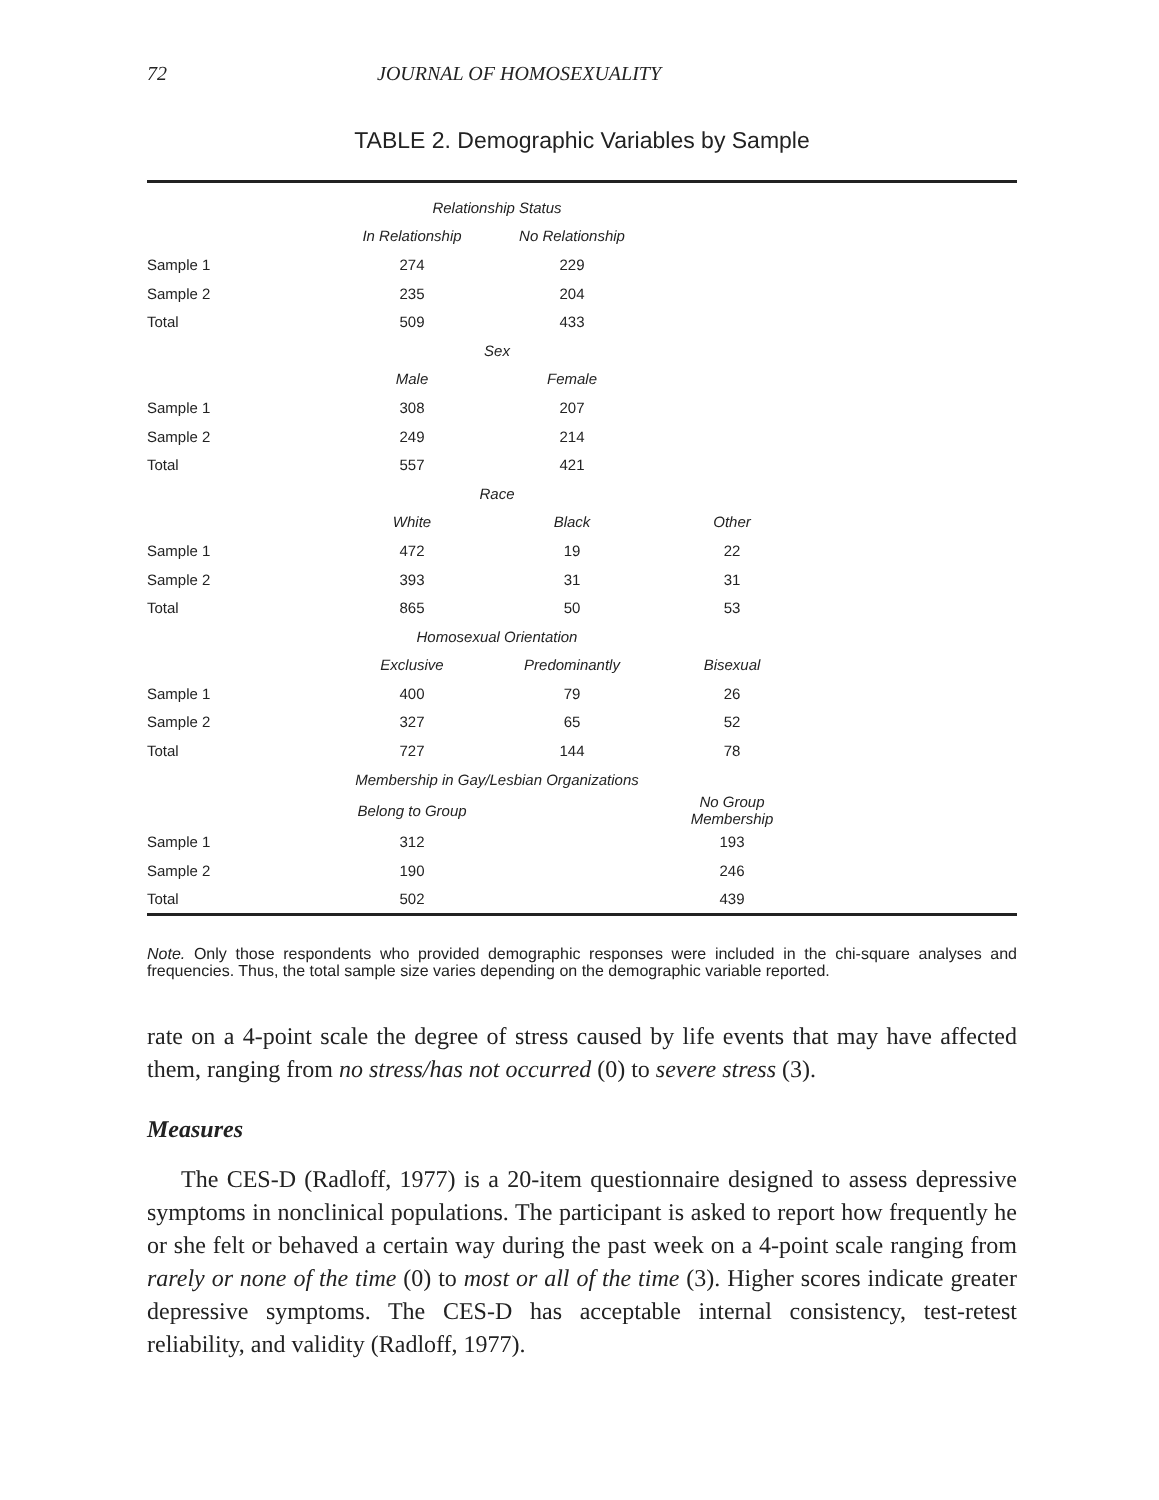72 JOURNAL OF HOMOSEXUALITY
TABLE 2. Demographic Variables by Sample
| | Relationship Status | | | |
| | In Relationship | No Relationship | | |
| Sample 1 | 274 | 229 | | |
| Sample 2 | 235 | 204 | | |
| Total | 509 | 433 | | |
| | Sex | | | |
| | Male | Female | | |
| Sample 1 | 308 | 207 | | |
| Sample 2 | 249 | 214 | | |
| Total | 557 | 421 | | |
| | Race | | | |
| | White | Black | Other | |
| Sample 1 | 472 | 19 | 22 | |
| Sample 2 | 393 | 31 | 31 | |
| Total | 865 | 50 | 53 | |
| | Homosexual Orientation | | | |
| | Exclusive | Predominantly | Bisexual | |
| Sample 1 | 400 | 79 | 26 | |
| Sample 2 | 327 | 65 | 52 | |
| Total | 727 | 144 | 78 | |
| | Membership in Gay/Lesbian Organizations | | | |
| | Belong to Group | | No Group Membership | |
| Sample 1 | 312 | | 193 | |
| Sample 2 | 190 | | 246 | |
| Total | 502 | | 439 | |
Note. Only those respondents who provided demographic responses were included in the chi-square analyses and frequencies. Thus, the total sample size varies depending on the demographic variable reported.
rate on a 4-point scale the degree of stress caused by life events that may have affected them, ranging from no stress/has not occurred (0) to severe stress (3).
Measures
The CES-D (Radloff, 1977) is a 20-item questionnaire designed to assess depressive symptoms in nonclinical populations. The participant is asked to report how frequently he or she felt or behaved a certain way during the past week on a 4-point scale ranging from rarely or none of the time (0) to most or all of the time (3). Higher scores indicate greater depressive symptoms. The CES-D has acceptable internal consistency, test-retest reliability, and validity (Radloff, 1977).